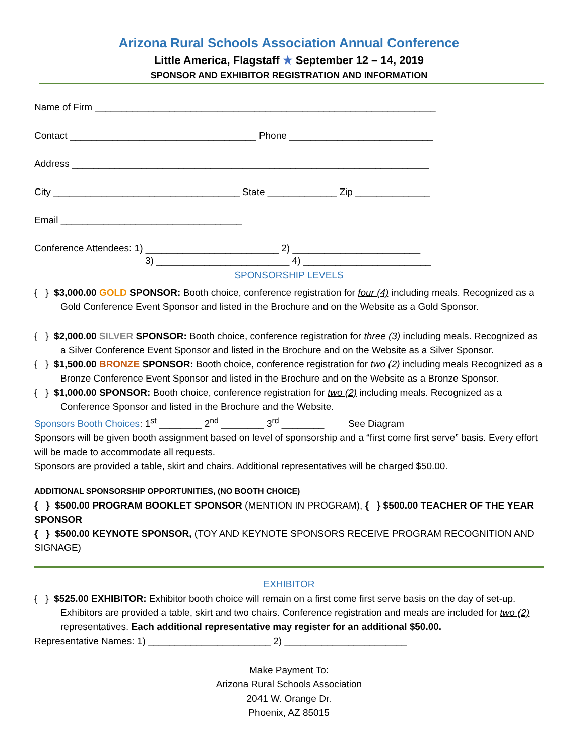Arizona Rural Schools Association Annual Conference
Little America, Flagstaff ★ September 12 – 14, 2019
SPONSOR AND EXHIBITOR REGISTRATION AND INFORMATION
Name of Firm ________________________________________________________________
Contact ___________________________________ Phone ___________________________
Address ___________________________________________________________________
City ___________________________________ State _____________ Zip ______________
Email __________________________________
Conference Attendees: 1) _________________________ 2) ________________________
3) _________________________ 4) ________________________
SPONSORSHIP LEVELS
{ } $3,000.00 GOLD SPONSOR: Booth choice, conference registration for four (4) including meals. Recognized as a Gold Conference Event Sponsor and listed in the Brochure and on the Website as a Gold Sponsor.
{ } $2,000.00 SILVER SPONSOR: Booth choice, conference registration for three (3) including meals. Recognized as a Silver Conference Event Sponsor and listed in the Brochure and on the Website as a Silver Sponsor.
{ } $1,500.00 BRONZE SPONSOR: Booth choice, conference registration for two (2) including meals Recognized as a Bronze Conference Event Sponsor and listed in the Brochure and on the Website as a Bronze Sponsor.
{ } $1,000.00 SPONSOR: Booth choice, conference registration for two (2) including meals. Recognized as a Conference Sponsor and listed in the Brochure and the Website.
Sponsors Booth Choices: 1<sup>st</sup> ________ 2<sup>nd</sup> ________ 3<sup>rd</sup> ________ See Diagram
Sponsors will be given booth assignment based on level of sponsorship and a “first come first serve” basis. Every effort will be made to accommodate all requests.
Sponsors are provided a table, skirt and chairs. Additional representatives will be charged $50.00.
ADDITIONAL SPONSORSHIP OPPORTUNITIES, (NO BOOTH CHOICE)
{ } $500.00 PROGRAM BOOKLET SPONSOR (MENTION IN PROGRAM), { } $500.00 TEACHER OF THE YEAR SPONSOR
{ } $500.00 KEYNOTE SPONSOR, (TOY AND KEYNOTE SPONSORS RECEIVE PROGRAM RECOGNITION AND SIGNAGE)
EXHIBITOR
{ } $525.00 EXHIBITOR: Exhibitor booth choice will remain on a first come first serve basis on the day of set-up. Exhibitors are provided a table, skirt and two chairs. Conference registration and meals are included for two (2) representatives. Each additional representative may register for an additional $50.00.
Representative Names: 1) _______________________ 2) _______________________
Make Payment To:
Arizona Rural Schools Association
2041 W. Orange Dr.
Phoenix, AZ 85015